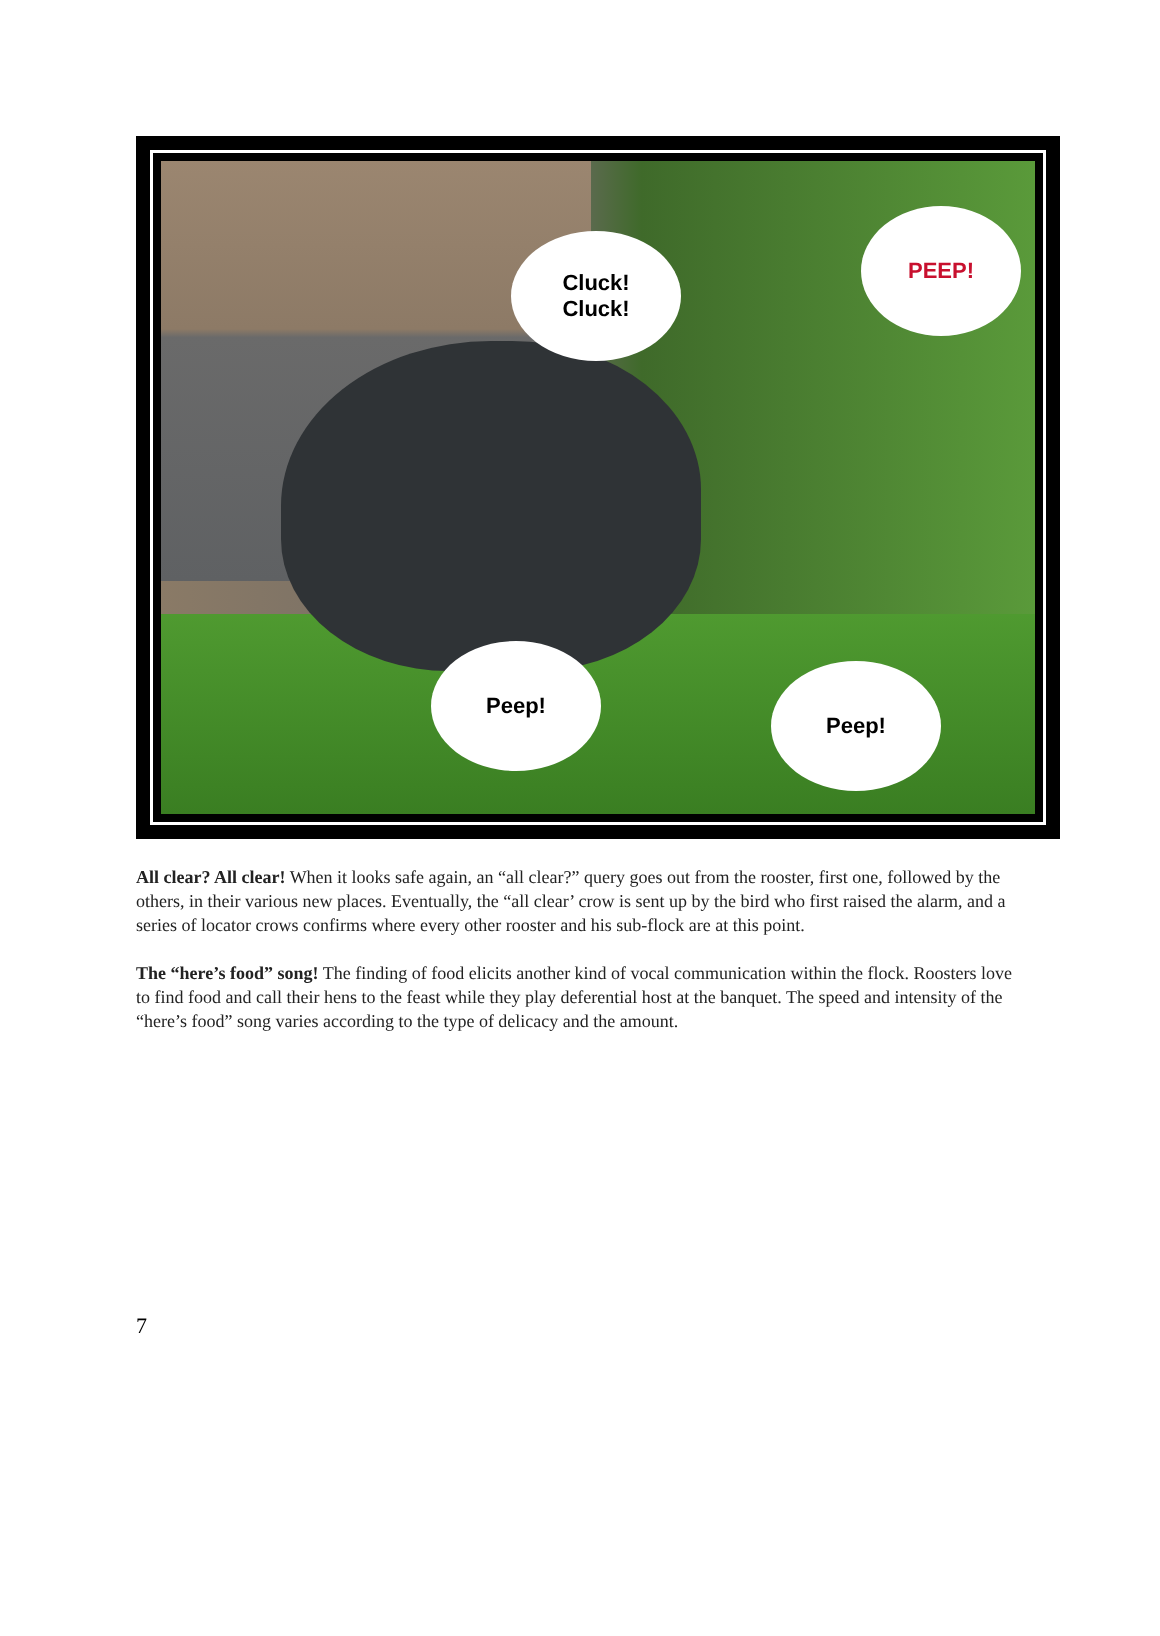Cluck!
Cluck!
PEEP!
Peep!
Peep!
All clear? All clear! When it looks safe again, an “all clear?” query goes out from the rooster, first one, followed by the others, in their various new places. Eventually, the “all clear’ crow is sent up by the bird who first raised the alarm, and a series of locator crows confirms where every other rooster and his sub-flock are at this point.
The “here’s food” song! The finding of food elicits another kind of vocal communication within the flock. Roosters love to find food and call their hens to the feast while they play deferential host at the banquet. The speed and intensity of the “here’s food” song varies according to the type of delicacy and the amount.
7